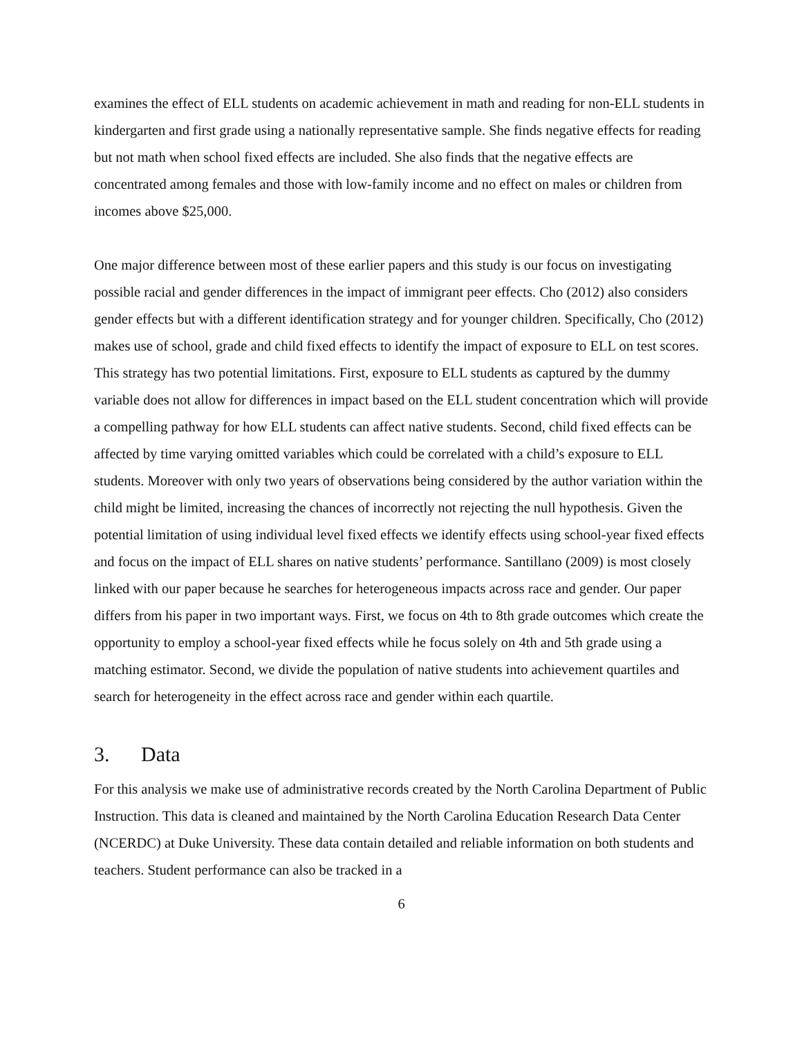examines the effect of ELL students on academic achievement in math and reading for non-ELL students in kindergarten and first grade using a nationally representative sample. She finds negative effects for reading but not math when school fixed effects are included. She also finds that the negative effects are concentrated among females and those with low-family income and no effect on males or children from incomes above $25,000.
One major difference between most of these earlier papers and this study is our focus on investigating possible racial and gender differences in the impact of immigrant peer effects. Cho (2012) also considers gender effects but with a different identification strategy and for younger children. Specifically, Cho (2012) makes use of school, grade and child fixed effects to identify the impact of exposure to ELL on test scores. This strategy has two potential limitations. First, exposure to ELL students as captured by the dummy variable does not allow for differences in impact based on the ELL student concentration which will provide a compelling pathway for how ELL students can affect native students. Second, child fixed effects can be affected by time varying omitted variables which could be correlated with a child’s exposure to ELL students. Moreover with only two years of observations being considered by the author variation within the child might be limited, increasing the chances of incorrectly not rejecting the null hypothesis. Given the potential limitation of using individual level fixed effects we identify effects using school-year fixed effects and focus on the impact of ELL shares on native students’ performance. Santillano (2009) is most closely linked with our paper because he searches for heterogeneous impacts across race and gender. Our paper differs from his paper in two important ways. First, we focus on 4th to 8th grade outcomes which create the opportunity to employ a school-year fixed effects while he focus solely on 4th and 5th grade using a matching estimator. Second, we divide the population of native students into achievement quartiles and search for heterogeneity in the effect across race and gender within each quartile.
3. Data
For this analysis we make use of administrative records created by the North Carolina Department of Public Instruction. This data is cleaned and maintained by the North Carolina Education Research Data Center (NCERDC) at Duke University. These data contain detailed and reliable information on both students and teachers. Student performance can also be tracked in a
6